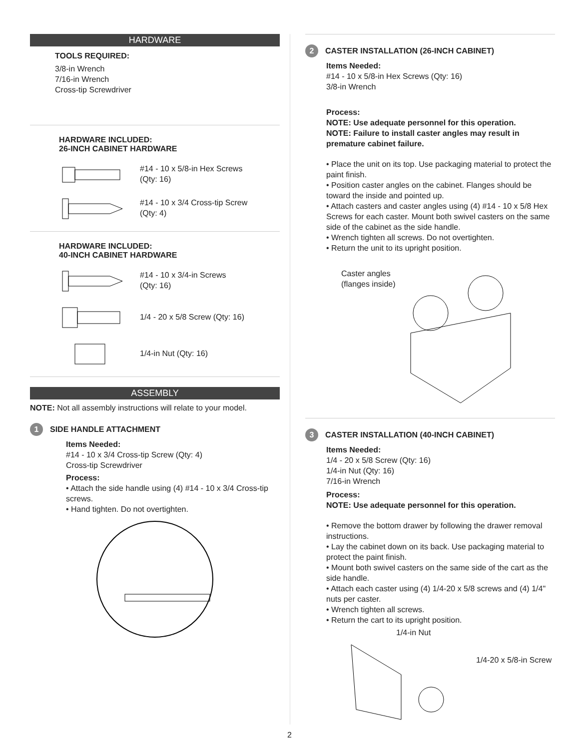HARDWARE
TOOLS REQUIRED:
3/8-in Wrench
7/16-in Wrench
Cross-tip Screwdriver
HARDWARE INCLUDED:
26-INCH CABINET HARDWARE
#14 - 10 x 5/8-in Hex Screws
(Qty: 16)
#14 - 10 x 3/4 Cross-tip Screw
(Qty: 4)
HARDWARE INCLUDED:
40-INCH CABINET HARDWARE
#14 - 10 x 3/4-in Screws
(Qty: 16)
1/4 - 20 x 5/8 Screw (Qty: 16)
1/4-in Nut (Qty: 16)
ASSEMBLY
NOTE: Not all assembly instructions will relate to your model.
1 SIDE HANDLE ATTACHMENT
Items Needed:
#14 - 10 x 3/4 Cross-tip Screw (Qty: 4)
Cross-tip Screwdriver
Process:
• Attach the side handle using (4) #14 - 10 x 3/4 Cross-tip screws.
• Hand tighten. Do not overtighten.
2 CASTER INSTALLATION (26-INCH CABINET)
Items Needed:
#14 - 10 x 5/8-in Hex Screws (Qty: 16)
3/8-in Wrench
Process:
NOTE: Use adequate personnel for this operation.
NOTE: Failure to install caster angles may result in premature cabinet failure.
• Place the unit on its top. Use packaging material to protect the paint finish.
• Position caster angles on the cabinet. Flanges should be toward the inside and pointed up.
• Attach casters and caster angles using (4) #14 - 10 x 5/8 Hex Screws for each caster. Mount both swivel casters on the same side of the cabinet as the side handle.
• Wrench tighten all screws. Do not overtighten.
• Return the unit to its upright position.
Caster angles
(flanges inside)
3 CASTER INSTALLATION (40-INCH CABINET)
Items Needed:
1/4 - 20 x 5/8 Screw (Qty: 16)
1/4-in Nut (Qty: 16)
7/16-in Wrench
Process:
NOTE: Use adequate personnel for this operation.
• Remove the bottom drawer by following the drawer removal instructions.
• Lay the cabinet down on its back. Use packaging material to protect the paint finish.
• Mount both swivel casters on the same side of the cart as the side handle.
• Attach each caster using (4) 1/4-20 x 5/8 screws and (4) 1/4" nuts per caster.
• Wrench tighten all screws.
• Return the cart to its upright position.
1/4-in Nut
1/4-20 x 5/8-in Screw
2